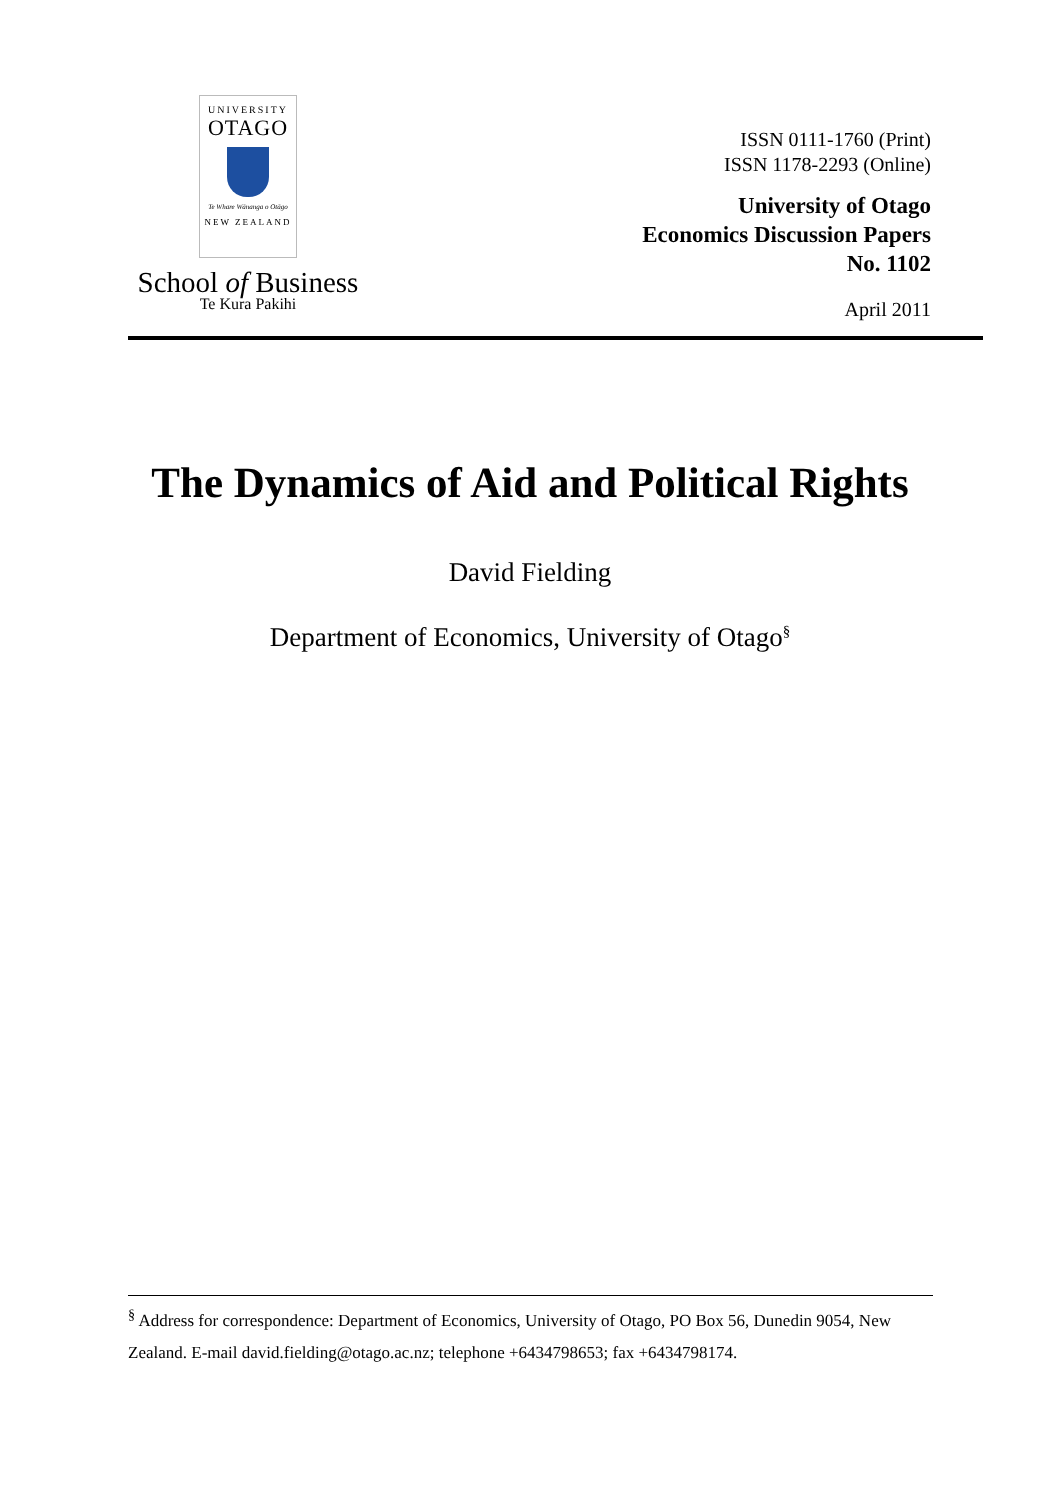UNIVERSITY
OTAGO
Te Whare Wānanga o Otāgo
NEW ZEALAND
School of Business
Te Kura Pakihi
ISSN 0111-1760 (Print)
ISSN 1178-2293 (Online)
University of Otago
Economics Discussion Papers
No. 1102
April 2011
The Dynamics of Aid and Political Rights
David Fielding
Department of Economics, University of Otago<sup>§</sup>
<sup>§</sup> Address for correspondence: Department of Economics, University of Otago, PO Box 56, Dunedin 9054, New Zealand. E-mail david.fielding@otago.ac.nz; telephone +6434798653; fax +6434798174.